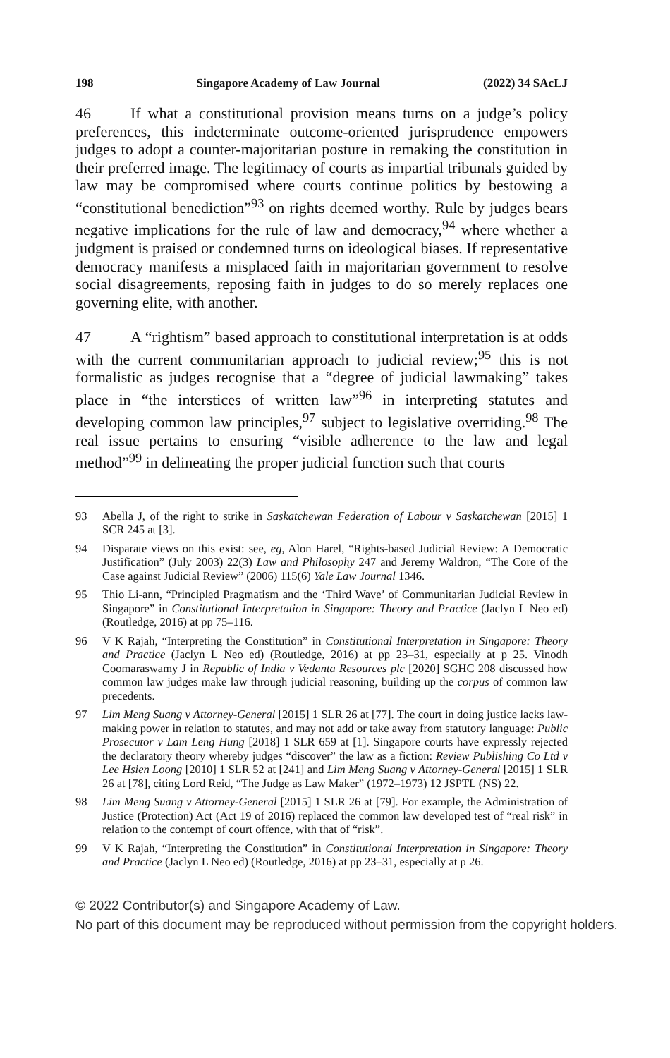198 Singapore Academy of Law Journal (2022) 34 SAcLJ
46 If what a constitutional provision means turns on a judge’s policy preferences, this indeterminate outcome-oriented jurisprudence empowers judges to adopt a counter-majoritarian posture in remaking the constitution in their preferred image. The legitimacy of courts as impartial tribunals guided by law may be compromised where courts continue politics by bestowing a “constitutional benediction”<sup>93</sup> on rights deemed worthy. Rule by judges bears negative implications for the rule of law and democracy,<sup>94</sup> where whether a judgment is praised or condemned turns on ideological biases. If representative democracy manifests a misplaced faith in majoritarian government to resolve social disagreements, reposing faith in judges to do so merely replaces one governing elite, with another.
47 A “rightism” based approach to constitutional interpretation is at odds with the current communitarian approach to judicial review;<sup>95</sup> this is not formalistic as judges recognise that a “degree of judicial lawmaking” takes place in “the interstices of written law”<sup>96</sup> in interpreting statutes and developing common law principles,<sup>97</sup> subject to legislative overriding.<sup>98</sup> The real issue pertains to ensuring “visible adherence to the law and legal method”<sup>99</sup> in delineating the proper judicial function such that courts
93 Abella J, of the right to strike in Saskatchewan Federation of Labour v Saskatchewan [2015] 1 SCR 245 at [3].
94 Disparate views on this exist: see, eg, Alon Harel, “Rights-based Judicial Review: A Democratic Justification” (July 2003) 22(3) Law and Philosophy 247 and Jeremy Waldron, “The Core of the Case against Judicial Review” (2006) 115(6) Yale Law Journal 1346.
95 Thio Li-ann, “Principled Pragmatism and the ‘Third Wave’ of Communitarian Judicial Review in Singapore” in Constitutional Interpretation in Singapore: Theory and Practice (Jaclyn L Neo ed) (Routledge, 2016) at pp 75–116.
96 V K Rajah, “Interpreting the Constitution” in Constitutional Interpretation in Singapore: Theory and Practice (Jaclyn L Neo ed) (Routledge, 2016) at pp 23–31, especially at p 25. Vinodh Coomaraswamy J in Republic of India v Vedanta Resources plc [2020] SGHC 208 discussed how common law judges make law through judicial reasoning, building up the corpus of common law precedents.
97 Lim Meng Suang v Attorney-General [2015] 1 SLR 26 at [77]. The court in doing justice lacks law-making power in relation to statutes, and may not add or take away from statutory language: Public Prosecutor v Lam Leng Hung [2018] 1 SLR 659 at [1]. Singapore courts have expressly rejected the declaratory theory whereby judges “discover” the law as a fiction: Review Publishing Co Ltd v Lee Hsien Loong [2010] 1 SLR 52 at [241] and Lim Meng Suang v Attorney-General [2015] 1 SLR 26 at [78], citing Lord Reid, “The Judge as Law Maker” (1972–1973) 12 JSPTL (NS) 22.
98 Lim Meng Suang v Attorney-General [2015] 1 SLR 26 at [79]. For example, the Administration of Justice (Protection) Act (Act 19 of 2016) replaced the common law developed test of “real risk” in relation to the contempt of court offence, with that of “risk”.
99 V K Rajah, “Interpreting the Constitution” in Constitutional Interpretation in Singapore: Theory and Practice (Jaclyn L Neo ed) (Routledge, 2016) at pp 23–31, especially at p 26.
© 2022 Contributor(s) and Singapore Academy of Law.
No part of this document may be reproduced without permission from the copyright holders.